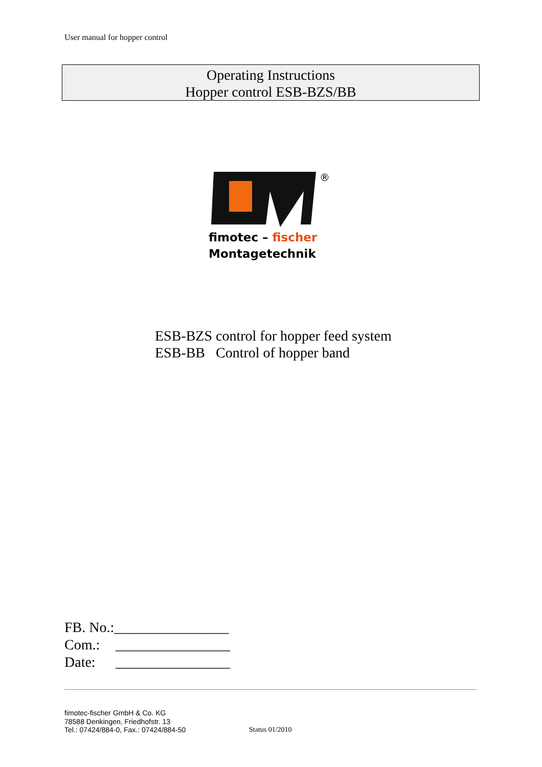User manual for hopper control
Operating Instructions
Hopper control ESB-BZS/BB
®
fimotec – fischer
Montagetechnik
ESB-BZS control for hopper feed system
ESB-BB Control of hopper band
FB. No.:________________
Com.: ________________
Date: ________________
fimotec-fischer GmbH & Co. KG
78588 Denkingen, Friedhofstr. 13
Tel.: 07424/884-0, Fax.: 07424/884-50
Status 01/2010